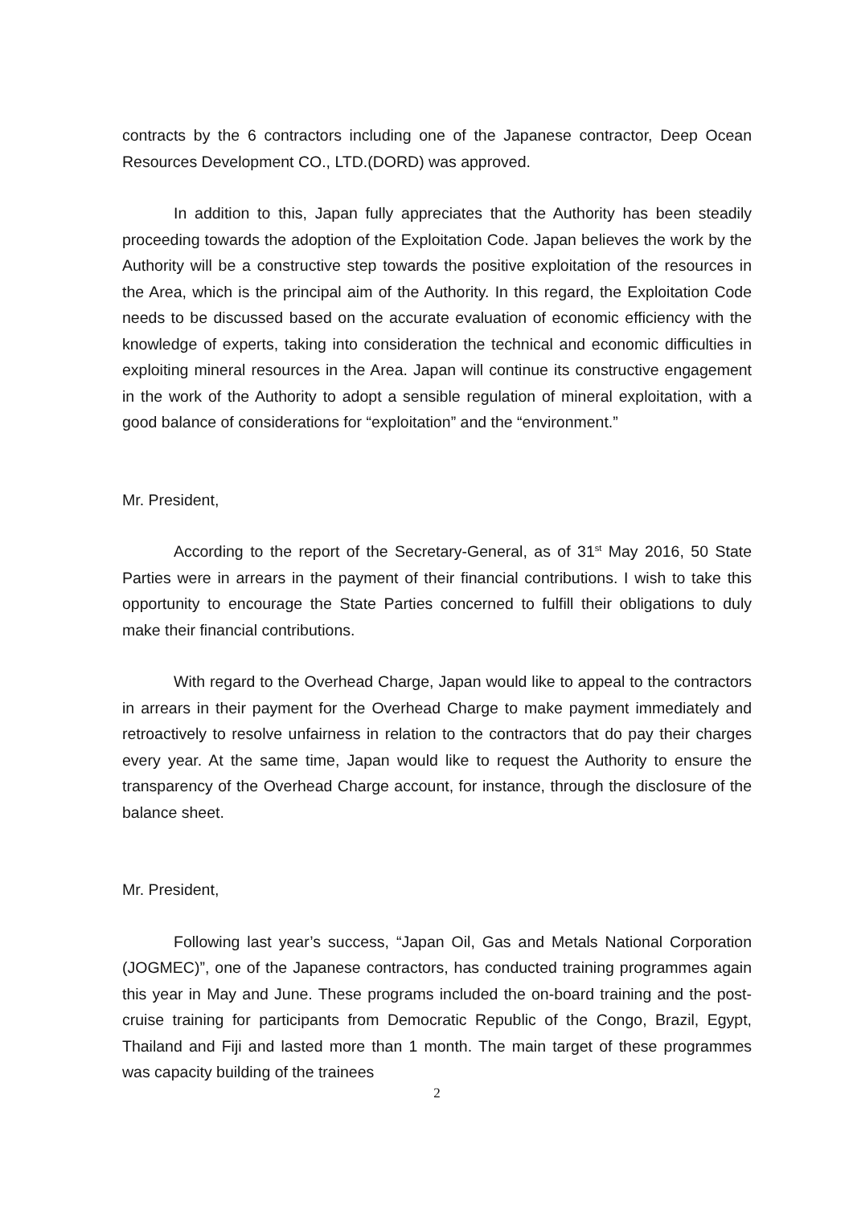contracts by the 6 contractors including one of the Japanese contractor, Deep Ocean Resources Development CO., LTD.(DORD) was approved.
In addition to this, Japan fully appreciates that the Authority has been steadily proceeding towards the adoption of the Exploitation Code. Japan believes the work by the Authority will be a constructive step towards the positive exploitation of the resources in the Area, which is the principal aim of the Authority. In this regard, the Exploitation Code needs to be discussed based on the accurate evaluation of economic efficiency with the knowledge of experts, taking into consideration the technical and economic difficulties in exploiting mineral resources in the Area. Japan will continue its constructive engagement in the work of the Authority to adopt a sensible regulation of mineral exploitation, with a good balance of considerations for “exploitation” and the “environment.”
Mr. President,
According to the report of the Secretary-General, as of 31<sup>st</sup> May 2016, 50 State Parties were in arrears in the payment of their financial contributions. I wish to take this opportunity to encourage the State Parties concerned to fulfill their obligations to duly make their financial contributions.
With regard to the Overhead Charge, Japan would like to appeal to the contractors in arrears in their payment for the Overhead Charge to make payment immediately and retroactively to resolve unfairness in relation to the contractors that do pay their charges every year. At the same time, Japan would like to request the Authority to ensure the transparency of the Overhead Charge account, for instance, through the disclosure of the balance sheet.
Mr. President,
Following last year’s success, “Japan Oil, Gas and Metals National Corporation (JOGMEC)”, one of the Japanese contractors, has conducted training programmes again this year in May and June. These programs included the on-board training and the post-cruise training for participants from Democratic Republic of the Congo, Brazil, Egypt, Thailand and Fiji and lasted more than 1 month. The main target of these programmes was capacity building of the trainees
2